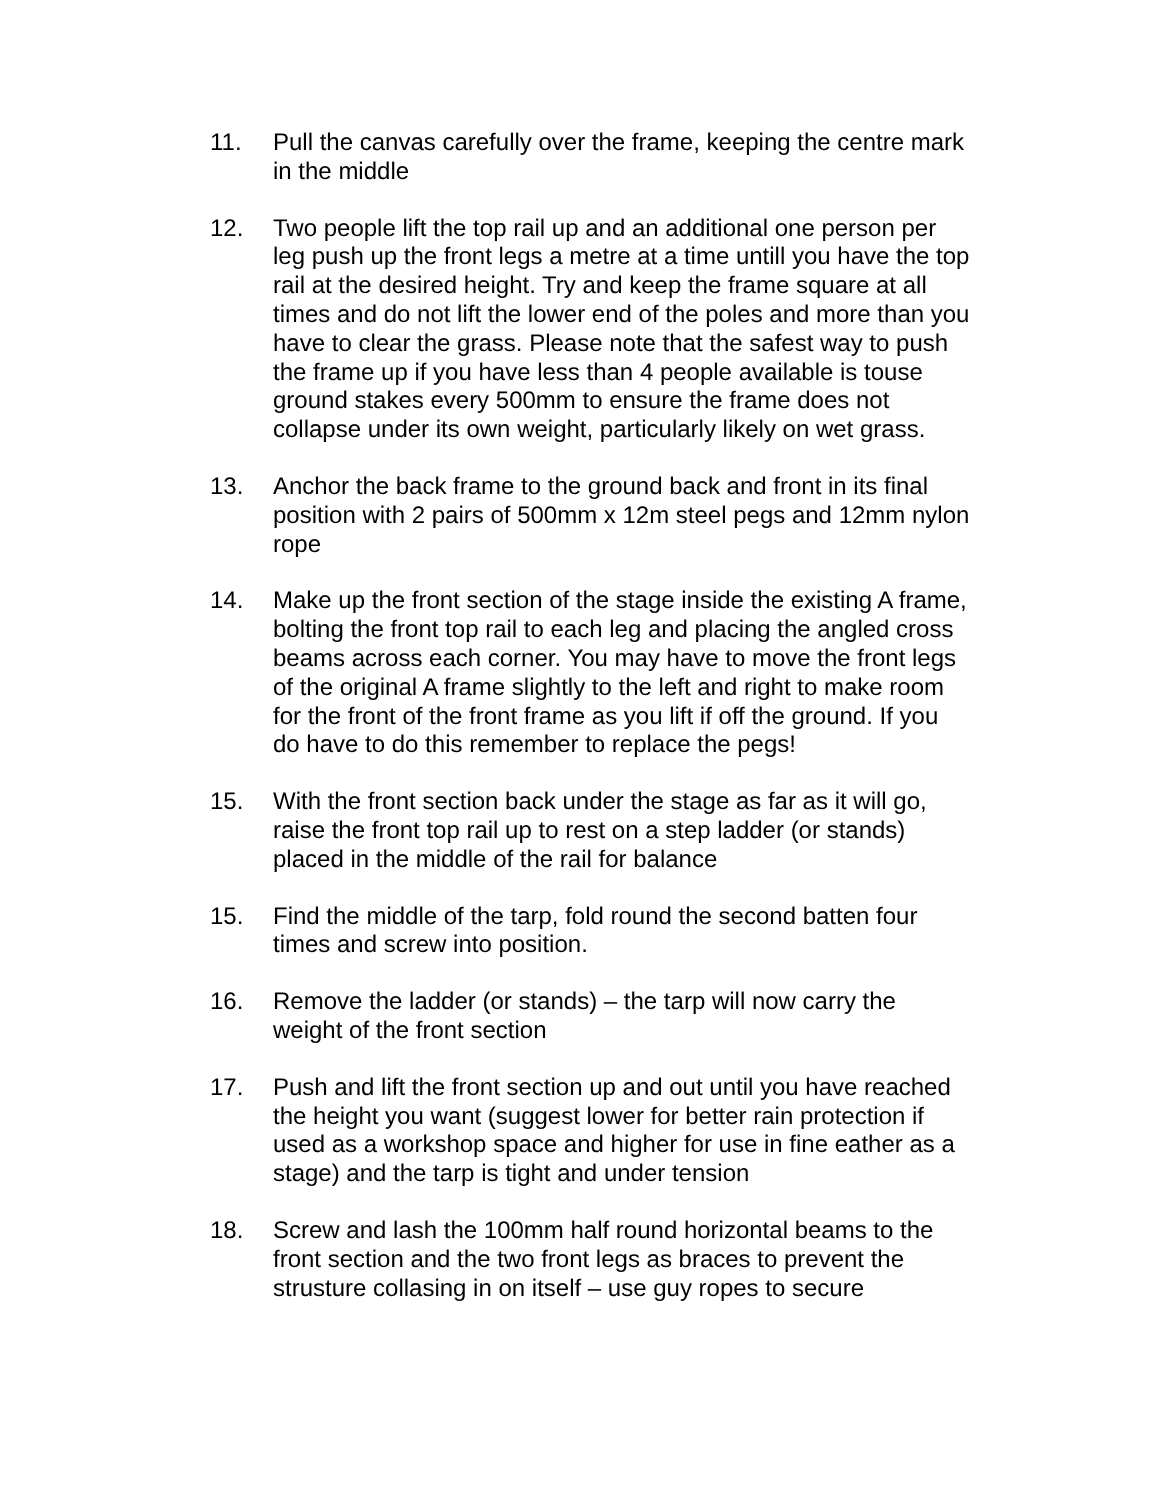11. Pull the canvas carefully over the frame, keeping the centre mark in the middle
12. Two people lift the top rail up and an additional one person per leg push up the front legs a metre at a time untill you have the top rail at the desired height. Try and keep the frame square at all times and do not lift the lower end of the poles and more than you have to clear the grass. Please note that the safest way to push the frame up if you have less than 4 people available is touse ground stakes every 500mm to ensure the frame does not collapse under its own weight, particularly likely on wet grass.
13. Anchor the back frame to the ground back and front in its final position with 2 pairs of 500mm x 12m steel pegs and 12mm nylon rope
14. Make up the front section of the stage inside the existing A frame, bolting the front top rail to each leg and placing the angled cross beams across each corner. You may have to move the front legs of the original A frame slightly to the left and right to make room for the front of the front frame as you lift if off the ground. If you do have to do this remember to replace the pegs!
15. With the front section back under the stage as far as it will go, raise the front top rail up to rest on a step ladder (or stands) placed in the middle of the rail for balance
15. Find the middle of the tarp, fold round the second batten four times and screw into position.
16. Remove the ladder (or stands) – the tarp will now carry the weight of the front section
17. Push and lift the front section up and out until you have reached the height you want (suggest lower for better rain protection if used as a workshop space and higher for use in fine eather as a stage) and the tarp is tight and under tension
18. Screw and lash the 100mm half round horizontal beams to the front section and the two front legs as braces to prevent the strusture collasing in on itself – use guy ropes to secure